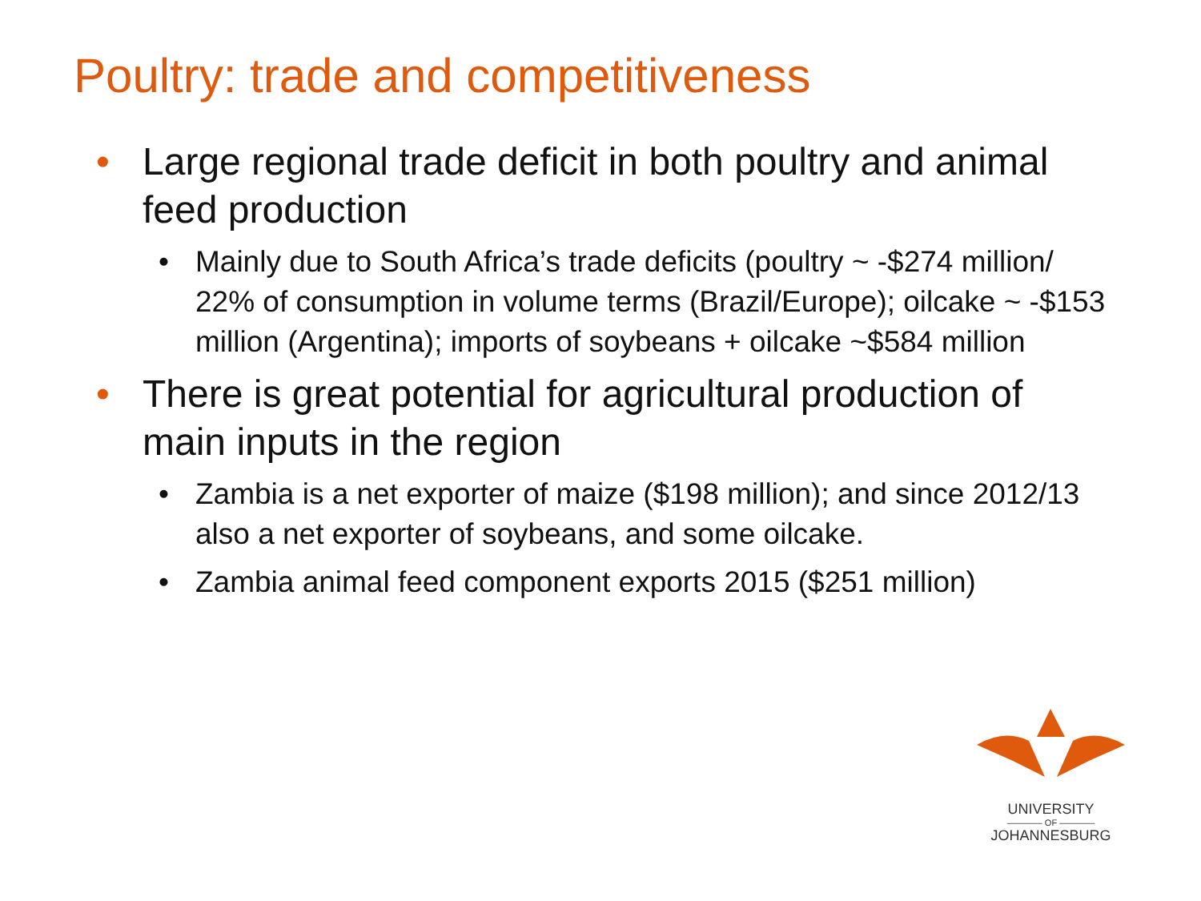Poultry: trade and competitiveness
• Large regional trade deficit in both poultry and animal feed production
• Mainly due to South Africa’s trade deficits (poultry ~ -$274 million/ 22% of consumption in volume terms (Brazil/Europe); oilcake ~ -$153 million (Argentina); imports of soybeans + oilcake ~$584 million
• There is great potential for agricultural production of main inputs in the region
• Zambia is a net exporter of maize ($198 million); and since 2012/13 also a net exporter of soybeans, and some oilcake.
• Zambia animal feed component exports 2015 ($251 million)
UNIVERSITY
———— OF ————
JOHANNESBURG